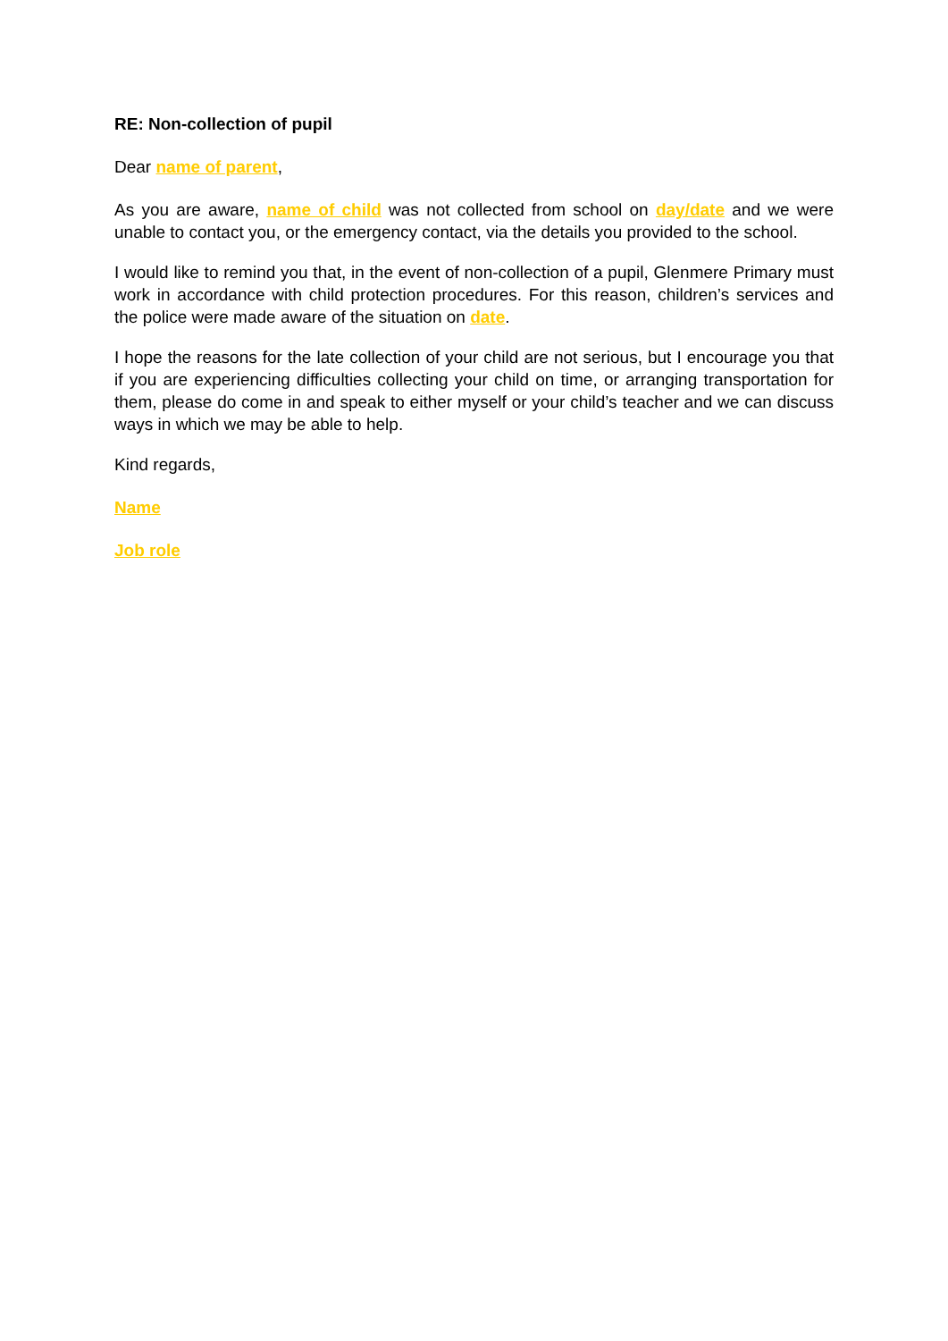RE: Non-collection of pupil
Dear name of parent,
As you are aware, name of child was not collected from school on day/date and we were unable to contact you, or the emergency contact, via the details you provided to the school.
I would like to remind you that, in the event of non-collection of a pupil, Glenmere Primary must work in accordance with child protection procedures. For this reason, children’s services and the police were made aware of the situation on date.
I hope the reasons for the late collection of your child are not serious, but I encourage you that if you are experiencing difficulties collecting your child on time, or arranging transportation for them, please do come in and speak to either myself or your child’s teacher and we can discuss ways in which we may be able to help.
Kind regards,
Name
Job role